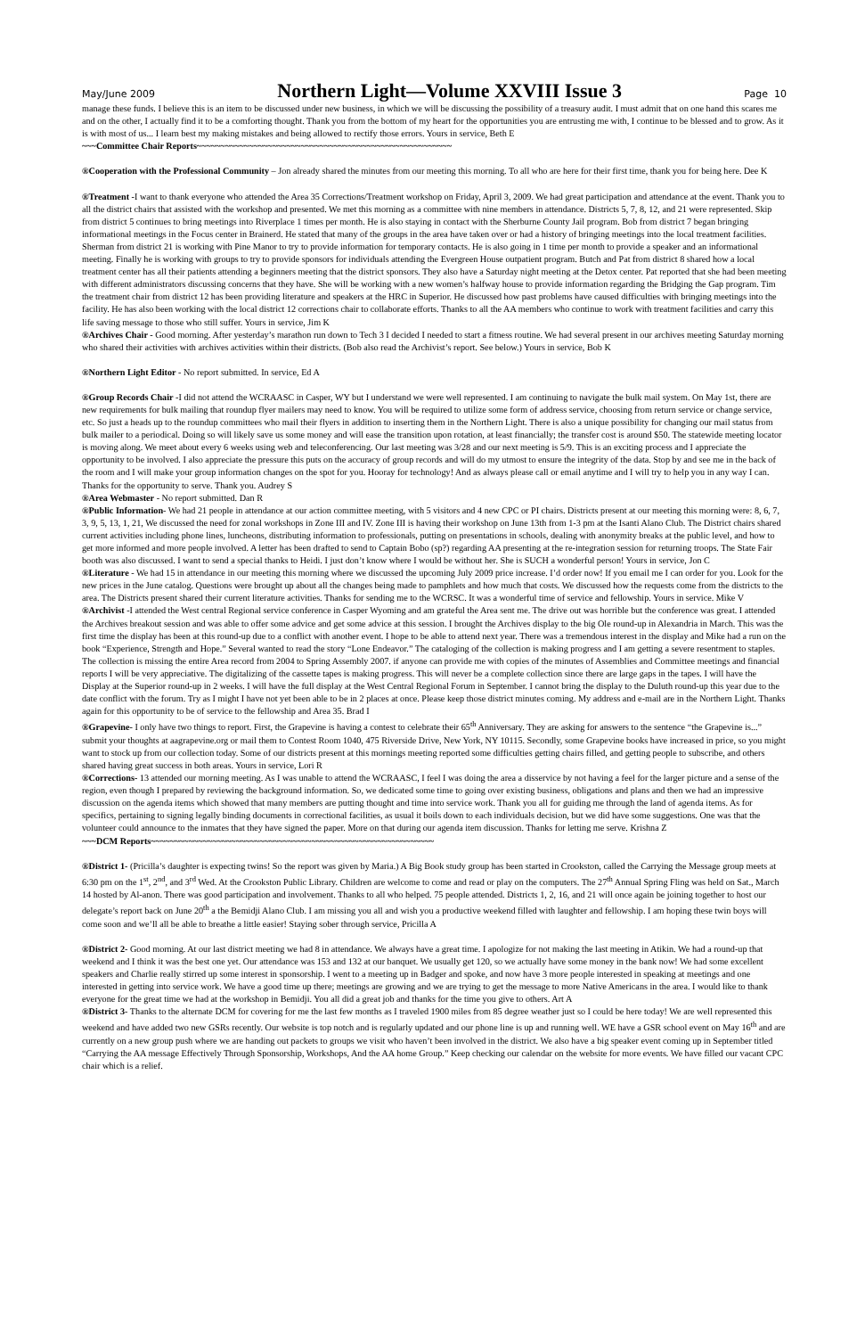May/June 2009
Northern Light—Volume XXVIII Issue 3
Page 10
manage these funds. I believe this is an item to be discussed under new business, in which we will be discussing the possibility of a treasury audit. I must admit that on one hand this scares me and on the other, I actually find it to be a comforting thought. Thank you from the bottom of my heart for the opportunities you are entrusting me with, I continue to be blessed and to grow. As it is with most of us... I learn best my making mistakes and being allowed to rectify those errors. Yours in service, Beth E
~~~Committee Chair Reports~~~~~~~~~~~~~~~~~~~~~~~~~~~~~~~~~~~~~~~~~~~~~~~~~~~~~~
®Cooperation with the Professional Community – Jon already shared the minutes from our meeting this morning. To all who are here for their first time, thank you for being here. Dee K
®Treatment -I want to thank everyone who attended the Area 35 Corrections/Treatment workshop on Friday, April 3, 2009. We had great participation and attendance at the event. Thank you to all the district chairs that assisted with the workshop and presented. We met this morning as a committee with nine members in attendance. Districts 5, 7, 8, 12, and 21 were represented. Skip from district 5 continues to bring meetings into Riverplace 1 times per month. He is also staying in contact with the Sherburne County Jail program. Bob from district 7 began bringing informational meetings in the Focus center in Brainerd. He stated that many of the groups in the area have taken over or had a history of bringing meetings into the local treatment facilities. Sherman from district 21 is working with Pine Manor to try to provide information for temporary contacts. He is also going in 1 time per month to provide a speaker and an informational meeting. Finally he is working with groups to try to provide sponsors for individuals attending the Evergreen House outpatient program. Butch and Pat from district 8 shared how a local treatment center has all their patients attending a beginners meeting that the district sponsors. They also have a Saturday night meeting at the Detox center. Pat reported that she had been meeting with different administrators discussing concerns that they have. She will be working with a new women’s halfway house to provide information regarding the Bridging the Gap program. Tim the treatment chair from district 12 has been providing literature and speakers at the HRC in Superior. He discussed how past problems have caused difficulties with bringing meetings into the facility. He has also been working with the local district 12 corrections chair to collaborate efforts. Thanks to all the AA members who continue to work with treatment facilities and carry this life saving message to those who still suffer. Yours in service, Jim K
®Archives Chair - Good morning. After yesterday’s marathon run down to Tech 3 I decided I needed to start a fitness routine. We had several present in our archives meeting Saturday morning who shared their activities with archives activities within their districts. (Bob also read the Archivist’s report. See below.) Yours in service, Bob K
®Northern Light Editor - No report submitted. In service, Ed A
®Group Records Chair -I did not attend the WCRAASC in Casper, WY but I understand we were well represented. I am continuing to navigate the bulk mail system. On May 1st, there are new requirements for bulk mailing that roundup flyer mailers may need to know. You will be required to utilize some form of address service, choosing from return service or change service, etc. So just a heads up to the roundup committees who mail their flyers in addition to inserting them in the Northern Light. There is also a unique possibility for changing our mail status from bulk mailer to a periodical. Doing so will likely save us some money and will ease the transition upon rotation, at least financially; the transfer cost is around $50. The statewide meeting locator is moving along. We meet about every 6 weeks using web and teleconferencing. Our last meeting was 3/28 and our next meeting is 5/9. This is an exciting process and I appreciate the opportunity to be involved. I also appreciate the pressure this puts on the accuracy of group records and will do my utmost to ensure the integrity of the data. Stop by and see me in the back of the room and I will make your group information changes on the spot for you. Hooray for technology! And as always please call or email anytime and I will try to help you in any way I can. Thanks for the opportunity to serve. Thank you. Audrey S
®Area Webmaster - No report submitted. Dan R
®Public Information- We had 21 people in attendance at our action committee meeting, with 5 visitors and 4 new CPC or PI chairs. Districts present at our meeting this morning were: 8, 6, 7, 3, 9, 5, 13, 1, 21, We discussed the need for zonal workshops in Zone III and IV. Zone III is having their workshop on June 13th from 1-3 pm at the Isanti Alano Club. The District chairs shared current activities including phone lines, luncheons, distributing information to professionals, putting on presentations in schools, dealing with anonymity breaks at the public level, and how to get more informed and more people involved. A letter has been drafted to send to Captain Bobo (sp?) regarding AA presenting at the re-integration session for returning troops. The State Fair booth was also discussed. I want to send a special thanks to Heidi. I just don’t know where I would be without her. She is SUCH a wonderful person! Yours in service, Jon C
®Literature - We had 15 in attendance in our meeting this morning where we discussed the upcoming July 2009 price increase. I’d order now! If you email me I can order for you. Look for the new prices in the June catalog. Questions were brought up about all the changes being made to pamphlets and how much that costs. We discussed how the requests come from the districts to the area. The Districts present shared their current literature activities. Thanks for sending me to the WCRSC. It was a wonderful time of service and fellowship. Yours in service. Mike V
®Archivist -I attended the West central Regional service conference in Casper Wyoming and am grateful the Area sent me. The drive out was horrible but the conference was great. I attended the Archives breakout session and was able to offer some advice and get some advice at this session. I brought the Archives display to the big Ole round-up in Alexandria in March. This was the first time the display has been at this round-up due to a conflict with another event. I hope to be able to attend next year. There was a tremendous interest in the display and Mike had a run on the book “Experience, Strength and Hope.” Several wanted to read the story “Lone Endeavor.” The cataloging of the collection is making progress and I am getting a severe resentment to staples. The collection is missing the entire Area record from 2004 to Spring Assembly 2007. if anyone can provide me with copies of the minutes of Assemblies and Committee meetings and financial reports I will be very appreciative. The digitalizing of the cassette tapes is making progress. This will never be a complete collection since there are large gaps in the tapes. I will have the Display at the Superior round-up in 2 weeks. I will have the full display at the West Central Regional Forum in September. I cannot bring the display to the Duluth round-up this year due to the date conflict with the forum. Try as I might I have not yet been able to be in 2 places at once. Please keep those district minutes coming. My address and e-mail are in the Northern Light. Thanks again for this opportunity to be of service to the fellowship and Area 35. Brad I
®Grapevine- I only have two things to report. First, the Grapevine is having a contest to celebrate their 65<sup>th</sup> Anniversary. They are asking for answers to the sentence “the Grapevine is...” submit your thoughts at aagrapevine.org or mail them to Contest Room 1040, 475 Riverside Drive, New York, NY 10115. Secondly, some Grapevine books have increased in price, so you might want to stock up from our collection today. Some of our districts present at this mornings meeting reported some difficulties getting chairs filled, and getting people to subscribe, and others shared having great success in both areas. Yours in service, Lori R
®Corrections- 13 attended our morning meeting. As I was unable to attend the WCRAASC, I feel I was doing the area a disservice by not having a feel for the larger picture and a sense of the region, even though I prepared by reviewing the background information. So, we dedicated some time to going over existing business, obligations and plans and then we had an impressive discussion on the agenda items which showed that many members are putting thought and time into service work. Thank you all for guiding me through the land of agenda items. As for specifics, pertaining to signing legally binding documents in correctional facilities, as usual it boils down to each individuals decision, but we did have some suggestions. One was that the volunteer could announce to the inmates that they have signed the paper. More on that during our agenda item discussion. Thanks for letting me serve. Krishna Z
~~~DCM Reports~~~~~~~~~~~~~~~~~~~~~~~~~~~~~~~~~~~~~~~~~~~~~~~~~~~~~~~~~~~~
®District 1- (Pricilla’s daughter is expecting twins! So the report was given by Maria.) A Big Book study group has been started in Crookston, called the Carrying the Message group meets at 6:30 pm on the 1<sup>st</sup>, 2<sup>nd</sup>, and 3<sup>rd</sup> Wed. At the Crookston Public Library. Children are welcome to come and read or play on the computers. The 27<sup>th</sup> Annual Spring Fling was held on Sat., March 14 hosted by Al-anon. There was good participation and involvement. Thanks to all who helped. 75 people attended. Districts 1, 2, 16, and 21 will once again be joining together to host our delegate’s report back on June 20<sup>th</sup> a the Bemidji Alano Club. I am missing you all and wish you a productive weekend filled with laughter and fellowship. I am hoping these twin boys will come soon and we’ll all be able to breathe a little easier! Staying sober through service, Pricilla A
®District 2- Good morning. At our last district meeting we had 8 in attendance. We always have a great time. I apologize for not making the last meeting in Atikin. We had a round-up that weekend and I think it was the best one yet. Our attendance was 153 and 132 at our banquet. We usually get 120, so we actually have some money in the bank now! We had some excellent speakers and Charlie really stirred up some interest in sponsorship. I went to a meeting up in Badger and spoke, and now have 3 more people interested in speaking at meetings and one interested in getting into service work. We have a good time up there; meetings are growing and we are trying to get the message to more Native Americans in the area. I would like to thank everyone for the great time we had at the workshop in Bemidji. You all did a great job and thanks for the time you give to others. Art A
®District 3- Thanks to the alternate DCM for covering for me the last few months as I traveled 1900 miles from 85 degree weather just so I could be here today! We are well represented this weekend and have added two new GSRs recently. Our website is top notch and is regularly updated and our phone line is up and running well. WE have a GSR school event on May 16<sup>th</sup> and are currently on a new group push where we are handing out packets to groups we visit who haven’t been involved in the district. We also have a big speaker event coming up in September titled “Carrying the AA message Effectively Through Sponsorship, Workshops, And the AA home Group.” Keep checking our calendar on the website for more events. We have filled our vacant CPC chair which is a relief.